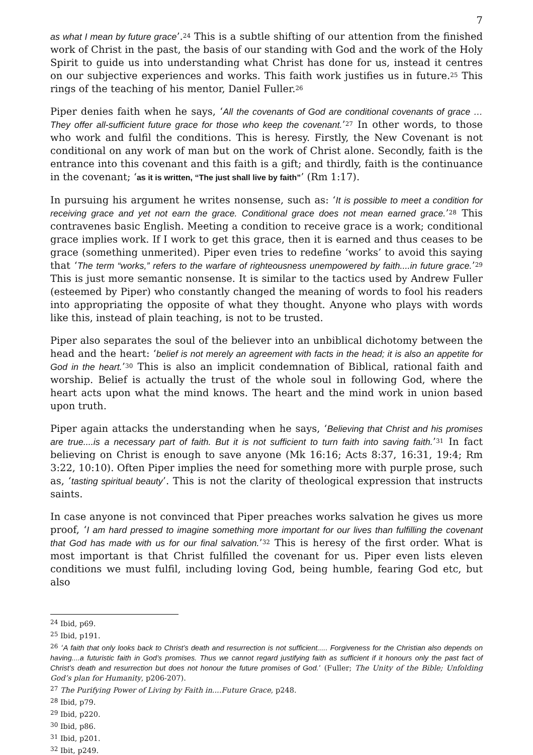7
as what I mean by future grace’.<sup>24</sup> This is a subtle shifting of our attention from the finished work of Christ in the past, the basis of our standing with God and the work of the Holy Spirit to guide us into understanding what Christ has done for us, instead it centres on our subjective experiences and works. This faith work justifies us in future.<sup>25</sup> This rings of the teaching of his mentor, Daniel Fuller.<sup>26</sup>
Piper denies faith when he says, ‘All the covenants of God are conditional covenants of grace … They offer all-sufficient future grace for those who keep the covenant.’<sup>27</sup> In other words, to those who work and fulfil the conditions. This is heresy. Firstly, the New Covenant is not conditional on any work of man but on the work of Christ alone. Secondly, faith is the entrance into this covenant and this faith is a gift; and thirdly, faith is the continuance in the covenant; ‘as it is written, “The just shall live by faith”’ (Rm 1:17).
In pursuing his argument he writes nonsense, such as: ‘It is possible to meet a condition for receiving grace and yet not earn the grace. Conditional grace does not mean earned grace.’<sup>28</sup> This contravenes basic English. Meeting a condition to receive grace is a work; conditional grace implies work. If I work to get this grace, then it is earned and thus ceases to be grace (something unmerited). Piper even tries to redefine ‘works’ to avoid this saying that ‘The term “works,” refers to the warfare of righteousness unempowered by faith....in future grace.’<sup>29</sup> This is just more semantic nonsense. It is similar to the tactics used by Andrew Fuller (esteemed by Piper) who constantly changed the meaning of words to fool his readers into appropriating the opposite of what they thought. Anyone who plays with words like this, instead of plain teaching, is not to be trusted.
Piper also separates the soul of the believer into an unbiblical dichotomy between the head and the heart: ‘belief is not merely an agreement with facts in the head; it is also an appetite for God in the heart.’<sup>30</sup> This is also an implicit condemnation of Biblical, rational faith and worship. Belief is actually the trust of the whole soul in following God, where the heart acts upon what the mind knows. The heart and the mind work in union based upon truth.
Piper again attacks the understanding when he says, ‘Believing that Christ and his promises are true....is a necessary part of faith. But it is not sufficient to turn faith into saving faith.’<sup>31</sup> In fact believing on Christ is enough to save anyone (Mk 16:16; Acts 8:37, 16:31, 19:4; Rm 3:22, 10:10). Often Piper implies the need for something more with purple prose, such as, ‘tasting spiritual beauty’. This is not the clarity of theological expression that instructs saints.
In case anyone is not convinced that Piper preaches works salvation he gives us more proof, ‘I am hard pressed to imagine something more important for our lives than fulfilling the covenant that God has made with us for our final salvation.’<sup>32</sup> This is heresy of the first order. What is most important is that Christ fulfilled the covenant for us. Piper even lists eleven conditions we must fulfil, including loving God, being humble, fearing God etc, but also
<sup>24</sup> Ibid, p69.
<sup>25</sup> Ibid, p191.
<sup>26</sup> ‘A faith that only looks back to Christ’s death and resurrection is not sufficient..... Forgiveness for the Christian also depends on having....a futuristic faith in God’s promises. Thus we cannot regard justifying faith as sufficient if it honours only the past fact of Christ’s death and resurrection but does not honour the future promises of God.’ (Fuller; The Unity of the Bible; Unfolding God’s plan for Humanity, p206-207).
<sup>27</sup> The Purifying Power of Living by Faith in....Future Grace, p248.
<sup>28</sup> Ibid, p79.
<sup>29</sup> Ibid, p220.
<sup>30</sup> Ibid, p86.
<sup>31</sup> Ibid, p201.
<sup>32</sup> Ibit, p249.